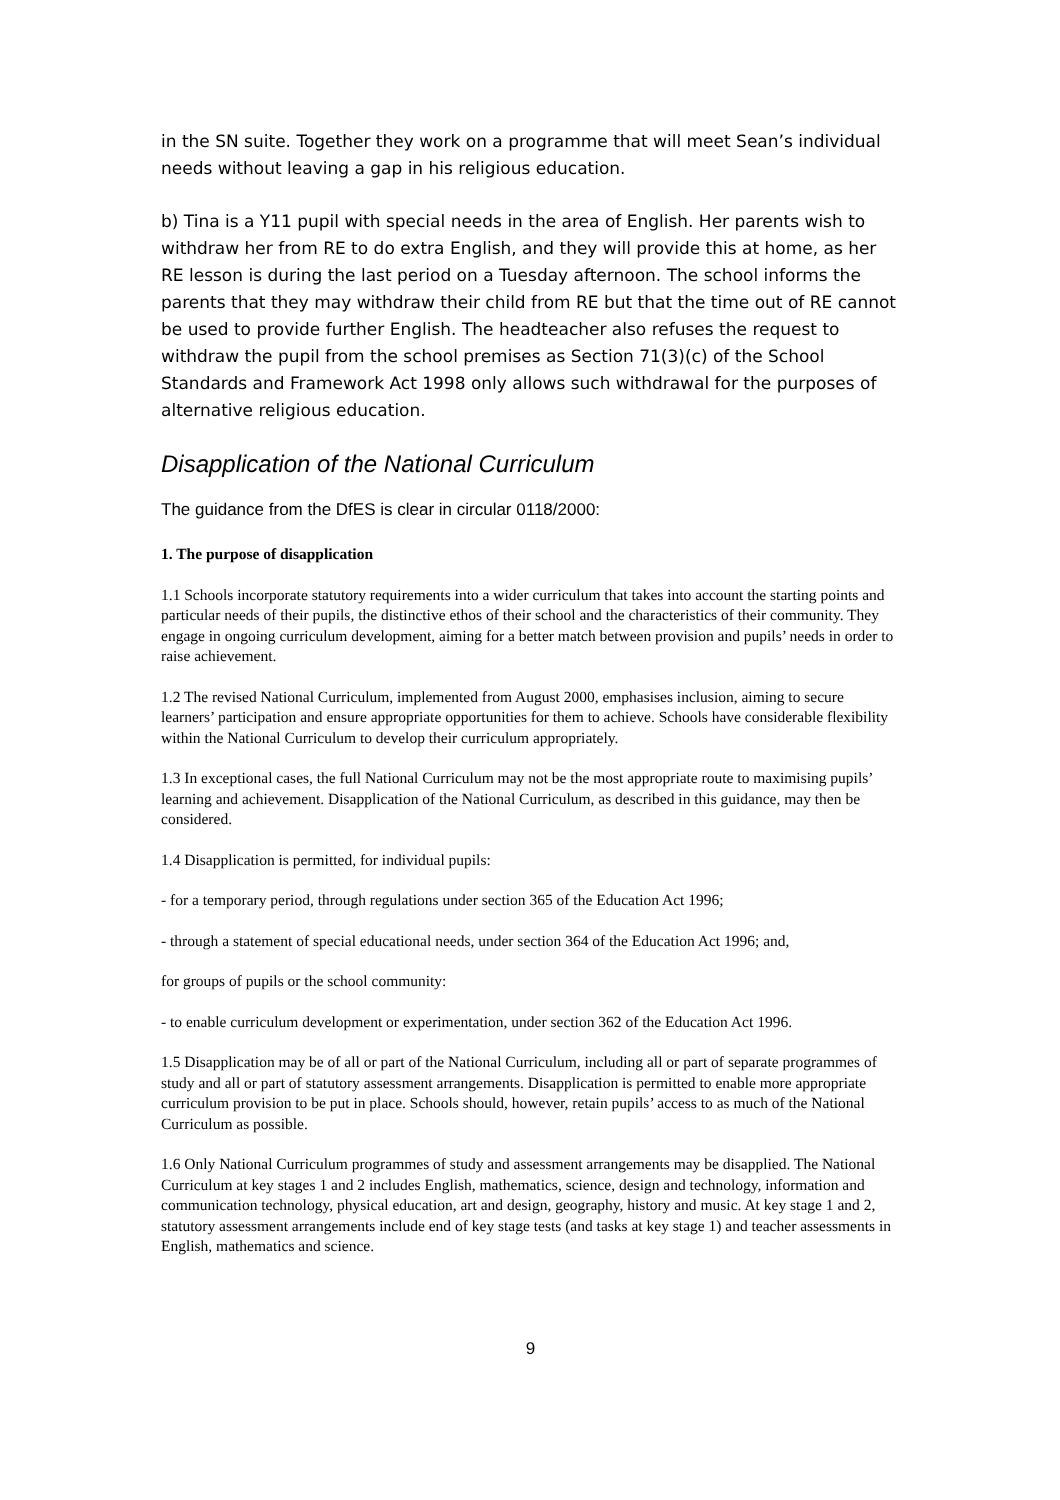in the SN suite. Together they work on a programme that will meet Sean’s individual needs without leaving a gap in his religious education.
b) Tina is a Y11 pupil with special needs in the area of English. Her parents wish to withdraw her from RE to do extra English, and they will provide this at home, as her RE lesson is during the last period on a Tuesday afternoon. The school informs the parents that they may withdraw their child from RE but that the time out of RE cannot be used to provide further English. The headteacher also refuses the request to withdraw the pupil from the school premises as Section 71(3)(c) of the School Standards and Framework Act 1998 only allows such withdrawal for the purposes of alternative religious education.
Disapplication of the National Curriculum
The guidance from the DfES is clear in circular 0118/2000:
1. The purpose of disapplication
1.1 Schools incorporate statutory requirements into a wider curriculum that takes into account the starting points and particular needs of their pupils, the distinctive ethos of their school and the characteristics of their community. They engage in ongoing curriculum development, aiming for a better match between provision and pupils’ needs in order to raise achievement.
1.2 The revised National Curriculum, implemented from August 2000, emphasises inclusion, aiming to secure learners’ participation and ensure appropriate opportunities for them to achieve. Schools have considerable flexibility within the National Curriculum to develop their curriculum appropriately.
1.3 In exceptional cases, the full National Curriculum may not be the most appropriate route to maximising pupils’ learning and achievement. Disapplication of the National Curriculum, as described in this guidance, may then be considered.
1.4 Disapplication is permitted, for individual pupils:
- for a temporary period, through regulations under section 365 of the Education Act 1996;
- through a statement of special educational needs, under section 364 of the Education Act 1996; and,
for groups of pupils or the school community:
- to enable curriculum development or experimentation, under section 362 of the Education Act 1996.
1.5 Disapplication may be of all or part of the National Curriculum, including all or part of separate programmes of study and all or part of statutory assessment arrangements. Disapplication is permitted to enable more appropriate curriculum provision to be put in place. Schools should, however, retain pupils’ access to as much of the National Curriculum as possible.
1.6 Only National Curriculum programmes of study and assessment arrangements may be disapplied. The National Curriculum at key stages 1 and 2 includes English, mathematics, science, design and technology, information and communication technology, physical education, art and design, geography, history and music. At key stage 1 and 2, statutory assessment arrangements include end of key stage tests (and tasks at key stage 1) and teacher assessments in English, mathematics and science.
9